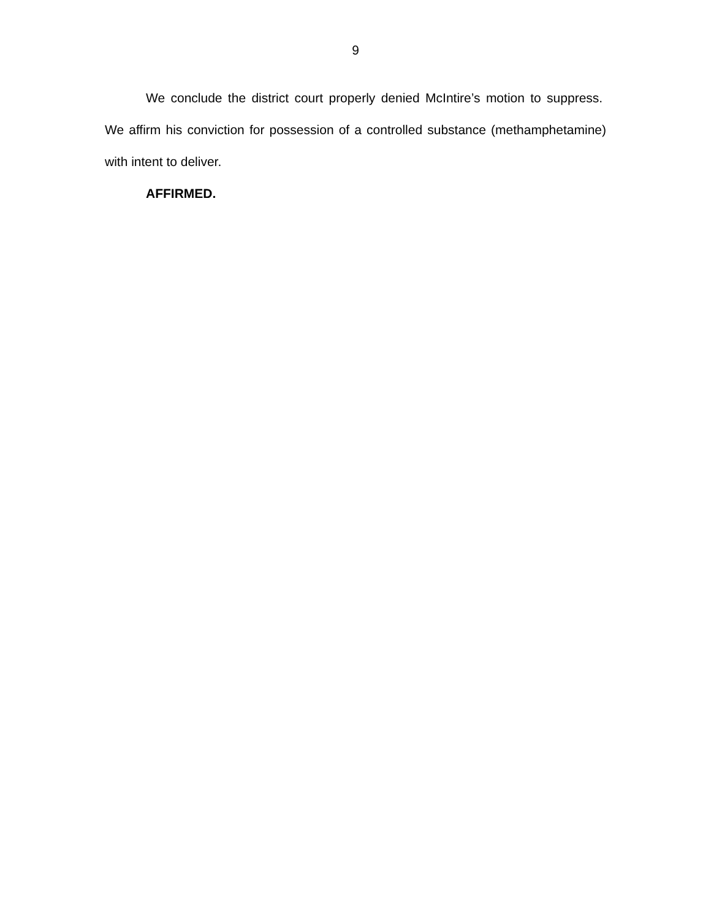9
We conclude the district court properly denied McIntire’s motion to suppress. We affirm his conviction for possession of a controlled substance (methamphetamine) with intent to deliver.
AFFIRMED.